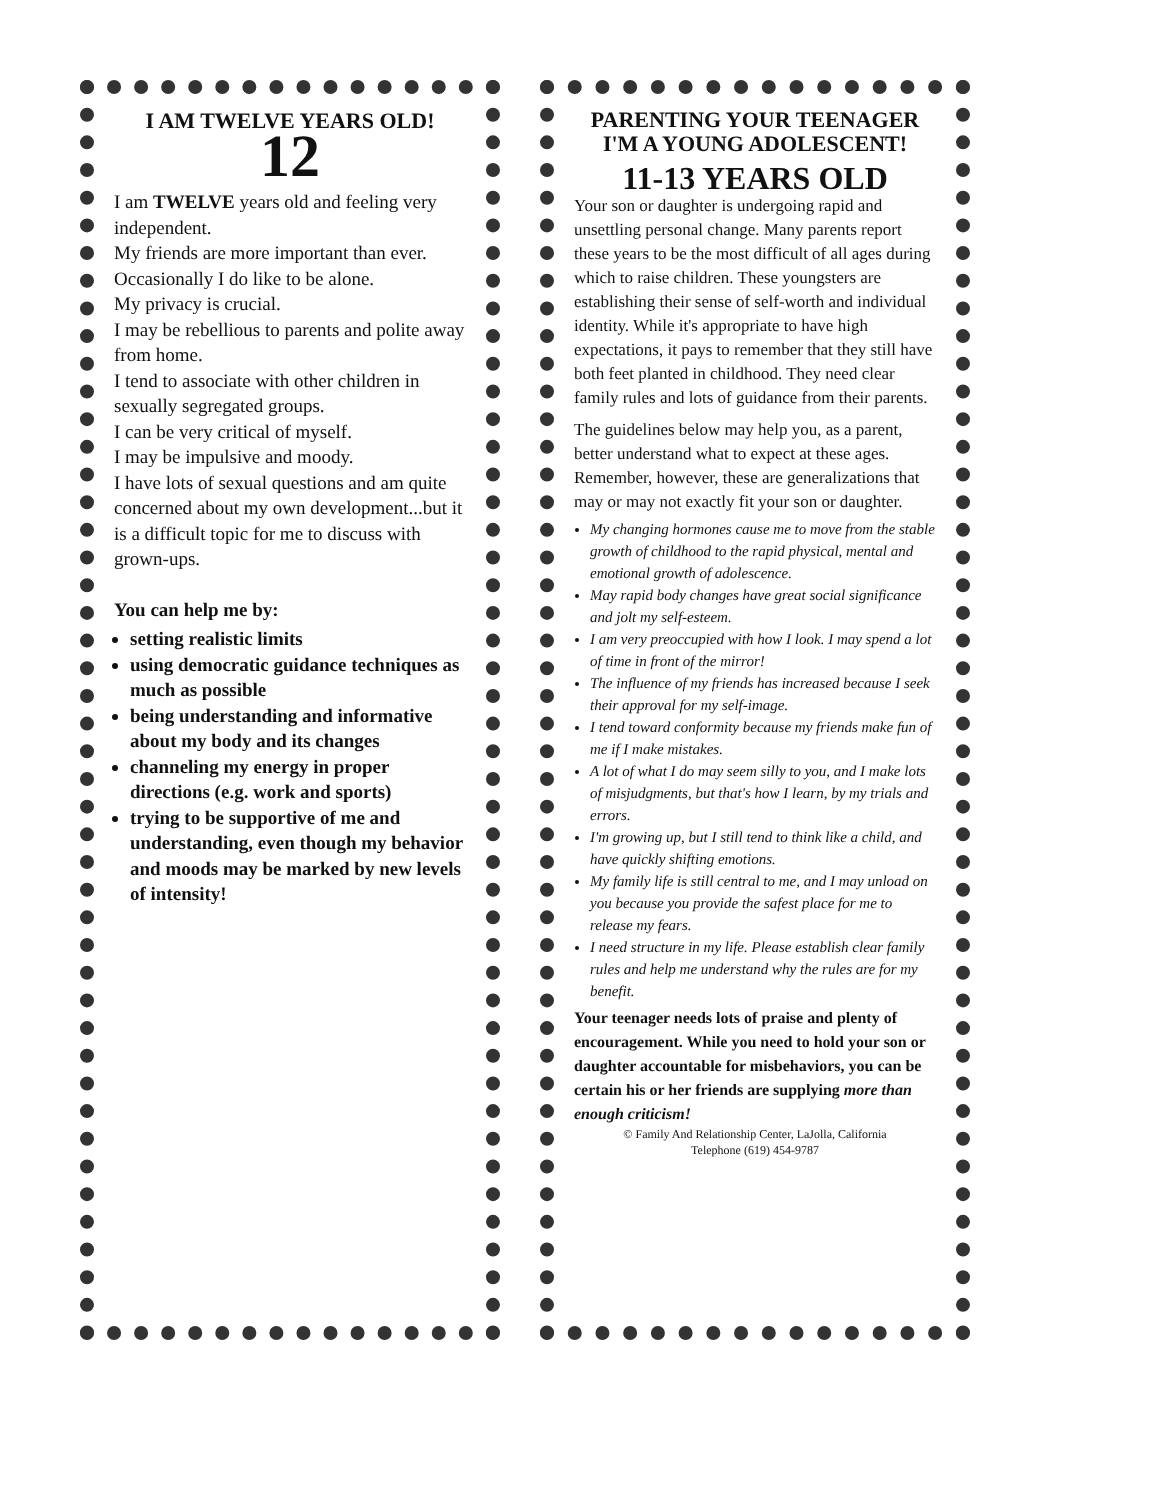I AM TWELVE YEARS OLD!
12
I am TWELVE years old and feeling very independent.
My friends are more important than ever.
Occasionally I do like to be alone.
My privacy is crucial.
I may be rebellious to parents and polite away from home.
I tend to associate with other children in sexually segregated groups.
I can be very critical of myself.
I may be impulsive and moody.
I have lots of sexual questions and am quite concerned about my own development...but it is a difficult topic for me to discuss with grown-ups.
You can help me by:
setting realistic limits
using democratic guidance techniques as much as possible
being understanding and informative about my body and its changes
channeling my energy in proper directions (e.g. work and sports)
trying to be supportive of me and understanding, even though my behavior and moods may be marked by new levels of intensity!
PARENTING YOUR TEENAGER
I'M A YOUNG ADOLESCENT!
11-13 YEARS OLD
Your son or daughter is undergoing rapid and unsettling personal change. Many parents report these years to be the most difficult of all ages during which to raise children. These youngsters are establishing their sense of self-worth and individual identity. While it's appropriate to have high expectations, it pays to remember that they still have both feet planted in childhood. They need clear family rules and lots of guidance from their parents.
The guidelines below may help you, as a parent, better understand what to expect at these ages. Remember, however, these are generalizations that may or may not exactly fit your son or daughter.
My changing hormones cause me to move from the stable growth of childhood to the rapid physical, mental and emotional growth of adolescence.
May rapid body changes have great social significance and jolt my self-esteem.
I am very preoccupied with how I look. I may spend a lot of time in front of the mirror!
The influence of my friends has increased because I seek their approval for my self-image.
I tend toward conformity because my friends make fun of me if I make mistakes.
A lot of what I do may seem silly to you, and I make lots of misjudgments, but that's how I learn, by my trials and errors.
I'm growing up, but I still tend to think like a child, and have quickly shifting emotions.
My family life is still central to me, and I may unload on you because you provide the safest place for me to release my fears.
I need structure in my life. Please establish clear family rules and help me understand why the rules are for my benefit.
Your teenager needs lots of praise and plenty of encouragement. While you need to hold your son or daughter accountable for misbehaviors, you can be certain his or her friends are supplying more than enough criticism!
© Family And Relationship Center, LaJolla, California
Telephone (619) 454-9787